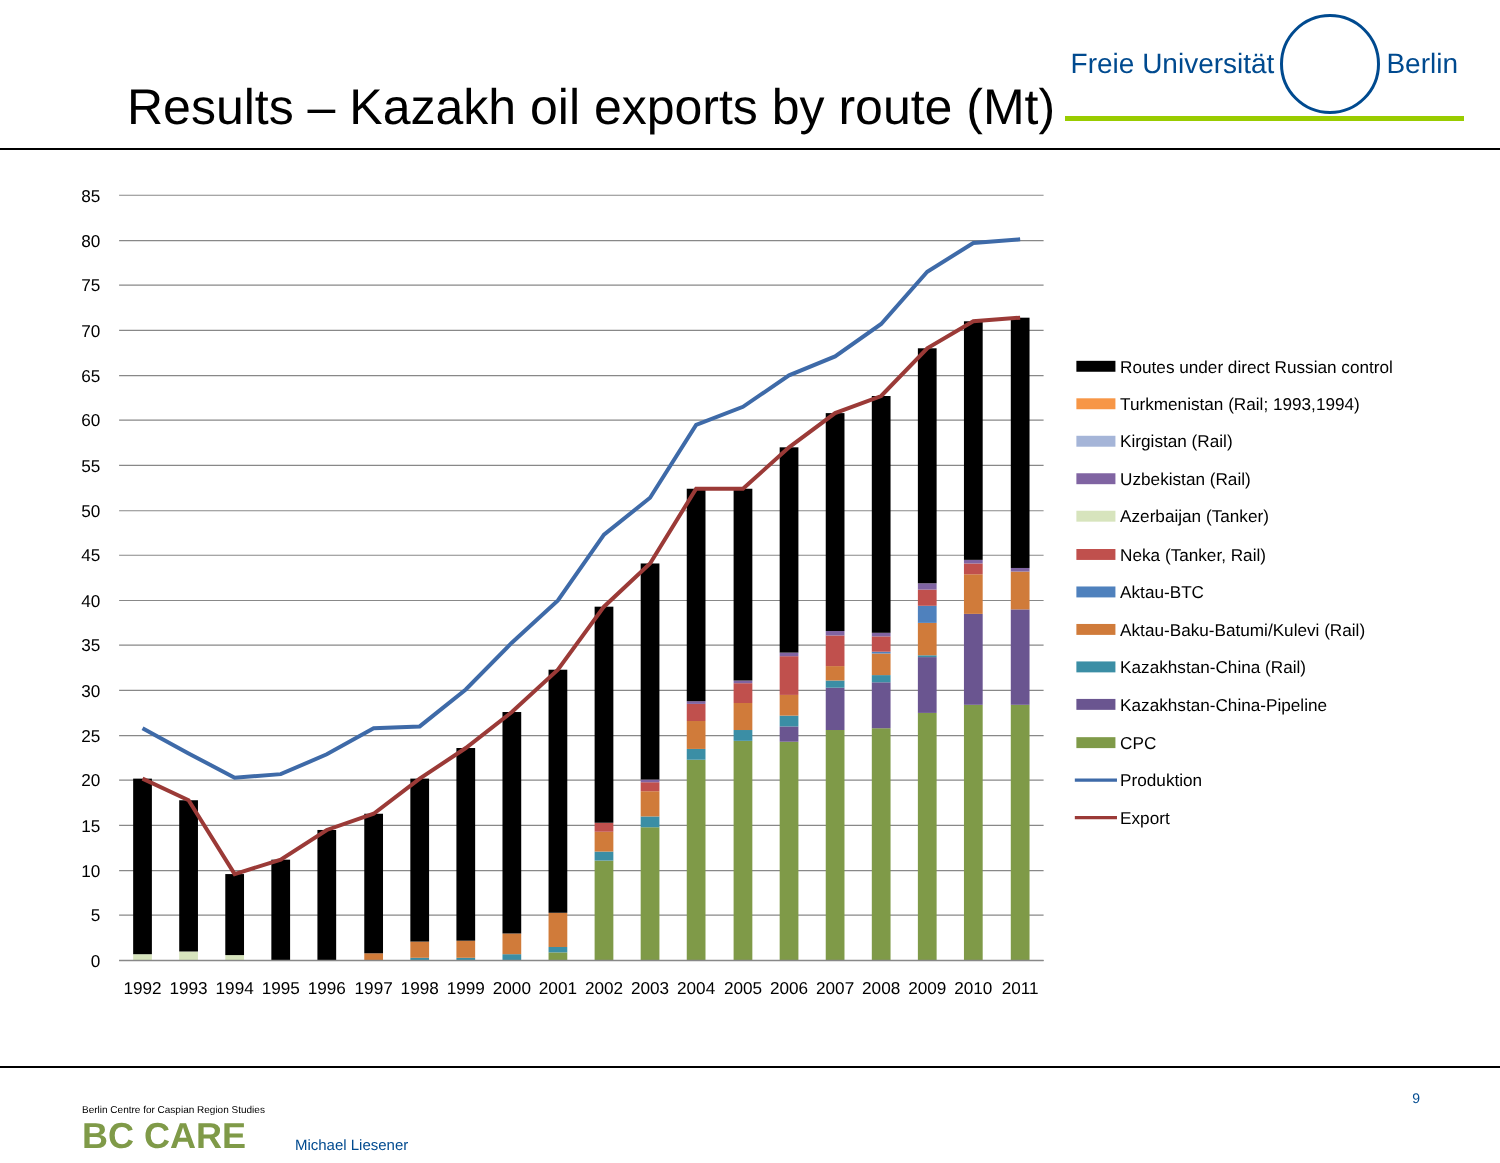Results – Kazakh oil exports by route (Mt)
Freie Universität Berlin
85
80
75
70
65
60
55
50
45
40
35
30
25
20
15
10
5
0
1992
1993
1994
1995
1996
1997
1998
1999
2000
2001
2002
2003
2004
2005
2006
2007
2008
2009
2010
2011
Routes under direct Russian control
Turkmenistan (Rail; 1993,1994)
Kirgistan (Rail)
Uzbekistan (Rail)
Azerbaijan (Tanker)
Neka (Tanker, Rail)
Aktau-BTC
Aktau-Baku-Batumi/Kulevi (Rail)
Kazakhstan-China (Rail)
Kazakhstan-China-Pipeline
CPC
Produktion
Export
Berlin Centre for Caspian Region Studies
BC CARE
Michael Liesener
9